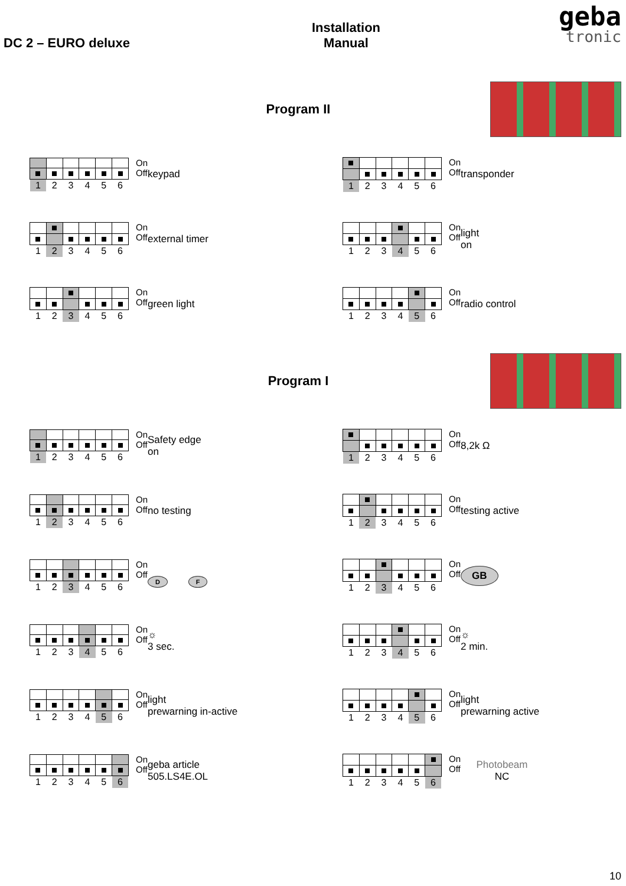DC 2 – EURO deluxe
Installation
Manual
geba
tronic
Program II
| 1 | 2 | 3 | 4 | 5 | 6 |
On
Off
keypad
| 1 | 2 | 3 | 4 | 5 | 6 |
On
Off
transponder
| 1 | 2 | 3 | 4 | 5 | 6 |
On
Off
external timer
| 1 | 2 | 3 | 4 | 5 | 6 |
On
Off
light
on
| 1 | 2 | 3 | 4 | 5 | 6 |
On
Off
green light
| 1 | 2 | 3 | 4 | 5 | 6 |
On
Off
radio control
Program I
| 1 | 2 | 3 | 4 | 5 | 6 |
On
Off
Safety edge
on
| 1 | 2 | 3 | 4 | 5 | 6 |
On
Off
8,2k Ω
| 1 | 2 | 3 | 4 | 5 | 6 |
On
Off
no testing
| 1 | 2 | 3 | 4 | 5 | 6 |
On
Off
testing active
| 1 | 2 | 3 | 4 | 5 | 6 |
On
Off
D F
| 1 | 2 | 3 | 4 | 5 | 6 |
On
Off
GB
| 1 | 2 | 3 | 4 | 5 | 6 |
On
Off
☼
3 sec.
| 1 | 2 | 3 | 4 | 5 | 6 |
On
Off
☼
2 min.
| 1 | 2 | 3 | 4 | 5 | 6 |
On
Off
light
prewarning in-active
| 1 | 2 | 3 | 4 | 5 | 6 |
On
Off
light
prewarning active
| 1 | 2 | 3 | 4 | 5 | 6 |
On
Off
geba article
505.LS4E.OL
| 1 | 2 | 3 | 4 | 5 | 6 |
On
Off
Photobeam
NC
10